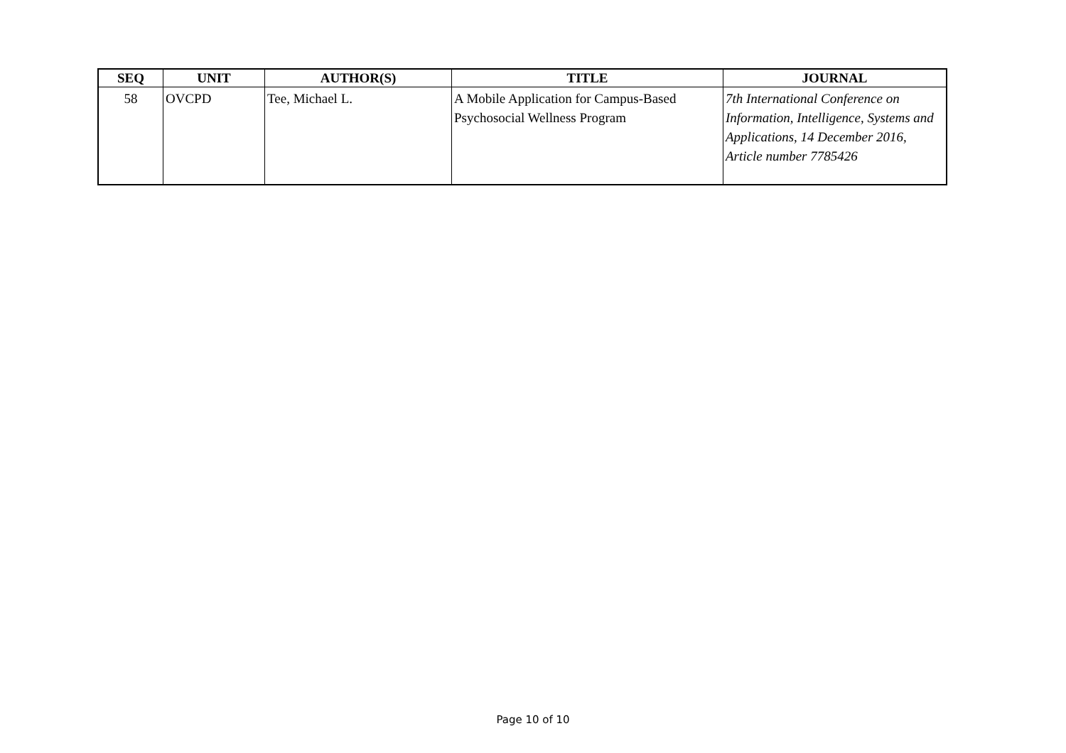| SEQ | UNIT | AUTHOR(S) | TITLE | JOURNAL |
| --- | --- | --- | --- | --- |
| 58 | OVCPD | Tee, Michael L. | A Mobile Application for Campus-Based Psychosocial Wellness Program | 7th International Conference on Information, Intelligence, Systems and Applications, 14 December 2016, Article number 7785426 |
Page 10 of 10